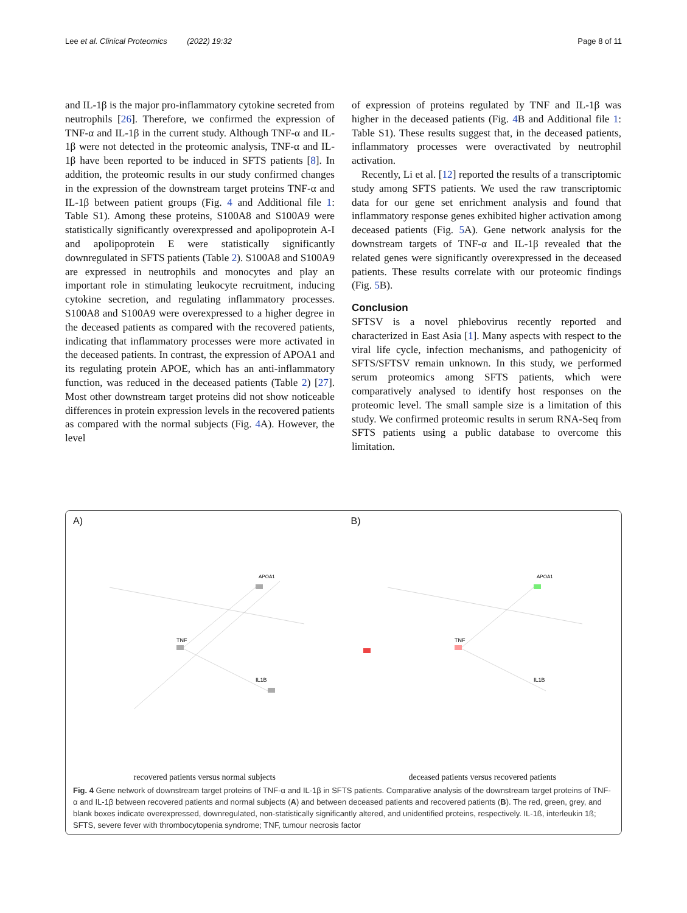Lee et al. Clinical Proteomics (2022) 19:32 Page 8 of 11
and IL-1β is the major pro-inflammatory cytokine secreted from neutrophils [26]. Therefore, we confirmed the expression of TNF-α and IL-1β in the current study. Although TNF-α and IL-1β were not detected in the proteomic analysis, TNF-α and IL-1β have been reported to be induced in SFTS patients [8]. In addition, the proteomic results in our study confirmed changes in the expression of the downstream target proteins TNF-α and IL-1β between patient groups (Fig. 4 and Additional file 1: Table S1). Among these proteins, S100A8 and S100A9 were statistically significantly overexpressed and apolipoprotein A-I and apolipoprotein E were statistically significantly downregulated in SFTS patients (Table 2). S100A8 and S100A9 are expressed in neutrophils and monocytes and play an important role in stimulating leukocyte recruitment, inducing cytokine secretion, and regulating inflammatory processes. S100A8 and S100A9 were overexpressed to a higher degree in the deceased patients as compared with the recovered patients, indicating that inflammatory processes were more activated in the deceased patients. In contrast, the expression of APOA1 and its regulating protein APOE, which has an anti-inflammatory function, was reduced in the deceased patients (Table 2) [27]. Most other downstream target proteins did not show noticeable differences in protein expression levels in the recovered patients as compared with the normal subjects (Fig. 4 A). However, the level
of expression of proteins regulated by TNF and IL-1β was higher in the deceased patients (Fig. 4 B and Additional file 1: Table S1). These results suggest that, in the deceased patients, inflammatory processes were overactivated by neutrophil activation.
Recently, Li et al. [12] reported the results of a transcriptomic study among SFTS patients. We used the raw transcriptomic data for our gene set enrichment analysis and found that inflammatory response genes exhibited higher activation among deceased patients (Fig. 5 A). Gene network analysis for the downstream targets of TNF-α and IL-1β revealed that the related genes were significantly overexpressed in the deceased patients. These results correlate with our proteomic findings (Fig. 5 B).
Conclusion
SFTSV is a novel phlebovirus recently reported and characterized in East Asia [1]. Many aspects with respect to the viral life cycle, infection mechanisms, and pathogenicity of SFTS/SFTSV remain unknown. In this study, we performed serum proteomics among SFTS patients, which were comparatively analysed to identify host responses on the proteomic level. The small sample size is a limitation of this study. We confirmed proteomic results in serum RNA-Seq from SFTS patients using a public database to overcome this limitation.
A)
TNF
APOA1
IL1B
B)
TNF
APOA1
IL1B
recovered patients versus normal subjects
deceased patients versus recovered patients
Fig. 4 Gene network of downstream target proteins of TNF-α and IL-1β in SFTS patients. Comparative analysis of the downstream target proteins of TNF-α and IL-1β between recovered patients and normal subjects (A) and between deceased patients and recovered patients (B). The red, green, grey, and blank boxes indicate overexpressed, downregulated, non-statistically significantly altered, and unidentified proteins, respectively. IL-1ß, interleukin 1ß; SFTS, severe fever with thrombocytopenia syndrome; TNF, tumour necrosis factor